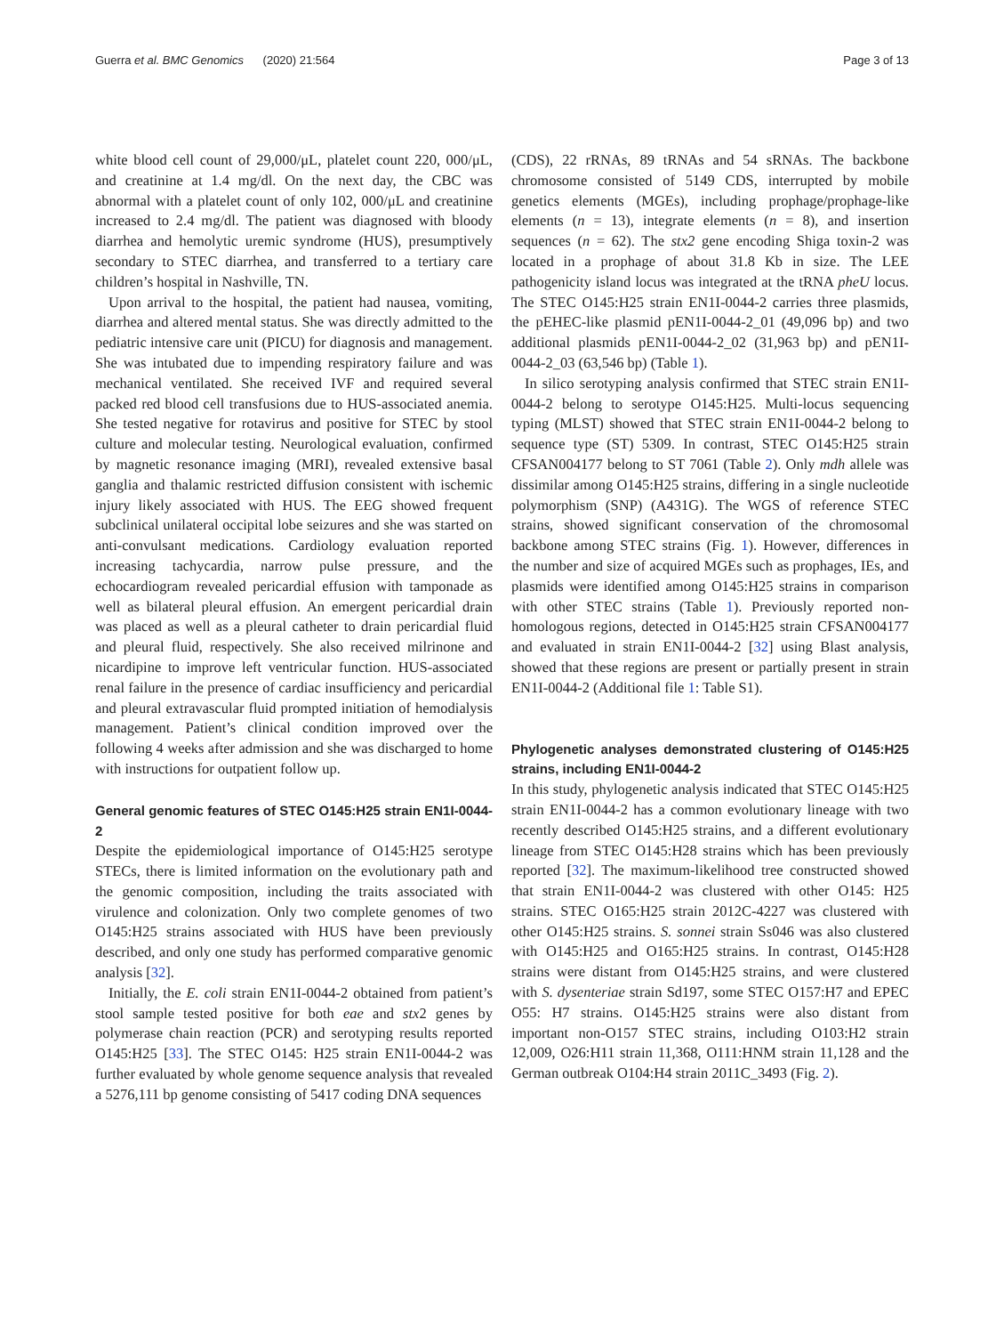Guerra et al. BMC Genomics (2020) 21:564 Page 3 of 13
white blood cell count of 29,000/μL, platelet count 220, 000/μL, and creatinine at 1.4 mg/dl. On the next day, the CBC was abnormal with a platelet count of only 102, 000/μL and creatinine increased to 2.4 mg/dl. The patient was diagnosed with bloody diarrhea and hemolytic uremic syndrome (HUS), presumptively secondary to STEC diarrhea, and transferred to a tertiary care children’s hospital in Nashville, TN.
Upon arrival to the hospital, the patient had nausea, vomiting, diarrhea and altered mental status. She was directly admitted to the pediatric intensive care unit (PICU) for diagnosis and management. She was intubated due to impending respiratory failure and was mechanical ventilated. She received IVF and required several packed red blood cell transfusions due to HUS-associated anemia. She tested negative for rotavirus and positive for STEC by stool culture and molecular testing. Neurological evaluation, confirmed by magnetic resonance imaging (MRI), revealed extensive basal ganglia and thalamic restricted diffusion consistent with ischemic injury likely associated with HUS. The EEG showed frequent subclinical unilateral occipital lobe seizures and she was started on anti-convulsant medications. Cardiology evaluation reported increasing tachycardia, narrow pulse pressure, and the echocardiogram revealed pericardial effusion with tamponade as well as bilateral pleural effusion. An emergent pericardial drain was placed as well as a pleural catheter to drain pericardial fluid and pleural fluid, respectively. She also received milrinone and nicardipine to improve left ventricular function. HUS-associated renal failure in the presence of cardiac insufficiency and pericardial and pleural extravascular fluid prompted initiation of hemodialysis management. Patient’s clinical condition improved over the following 4 weeks after admission and she was discharged to home with instructions for outpatient follow up.
General genomic features of STEC O145:H25 strain EN1I-0044-2
Despite the epidemiological importance of O145:H25 serotype STECs, there is limited information on the evolutionary path and the genomic composition, including the traits associated with virulence and colonization. Only two complete genomes of two O145:H25 strains associated with HUS have been previously described, and only one study has performed comparative genomic analysis [32].
Initially, the E. coli strain EN1I-0044-2 obtained from patient’s stool sample tested positive for both eae and stx2 genes by polymerase chain reaction (PCR) and serotyping results reported O145:H25 [33]. The STEC O145: H25 strain EN1I-0044-2 was further evaluated by whole genome sequence analysis that revealed a 5276,111 bp genome consisting of 5417 coding DNA sequences
(CDS), 22 rRNAs, 89 tRNAs and 54 sRNAs. The backbone chromosome consisted of 5149 CDS, interrupted by mobile genetics elements (MGEs), including prophage/prophage-like elements (n = 13), integrate elements (n = 8), and insertion sequences (n = 62). The stx2 gene encoding Shiga toxin-2 was located in a prophage of about 31.8 Kb in size. The LEE pathogenicity island locus was integrated at the tRNA pheU locus. The STEC O145:H25 strain EN1I-0044-2 carries three plasmids, the pEHEC-like plasmid pEN1I-0044-2_01 (49,096 bp) and two additional plasmids pEN1I-0044-2_02 (31,963 bp) and pEN1I-0044-2_03 (63,546 bp) (Table 1).
In silico serotyping analysis confirmed that STEC strain EN1I-0044-2 belong to serotype O145:H25. Multi-locus sequencing typing (MLST) showed that STEC strain EN1I-0044-2 belong to sequence type (ST) 5309. In contrast, STEC O145:H25 strain CFSAN004177 belong to ST 7061 (Table 2). Only mdh allele was dissimilar among O145:H25 strains, differing in a single nucleotide polymorphism (SNP) (A431G). The WGS of reference STEC strains, showed significant conservation of the chromosomal backbone among STEC strains (Fig. 1). However, differences in the number and size of acquired MGEs such as prophages, IEs, and plasmids were identified among O145:H25 strains in comparison with other STEC strains (Table 1). Previously reported non-homologous regions, detected in O145:H25 strain CFSAN004177 and evaluated in strain EN1I-0044-2 [32] using Blast analysis, showed that these regions are present or partially present in strain EN1I-0044-2 (Additional file 1: Table S1).
Phylogenetic analyses demonstrated clustering of O145:H25 strains, including EN1I-0044-2
In this study, phylogenetic analysis indicated that STEC O145:H25 strain EN1I-0044-2 has a common evolutionary lineage with two recently described O145:H25 strains, and a different evolutionary lineage from STEC O145:H28 strains which has been previously reported [32]. The maximum-likelihood tree constructed showed that strain EN1I-0044-2 was clustered with other O145: H25 strains. STEC O165:H25 strain 2012C-4227 was clustered with other O145:H25 strains. S. sonnei strain Ss046 was also clustered with O145:H25 and O165:H25 strains. In contrast, O145:H28 strains were distant from O145:H25 strains, and were clustered with S. dysenteriae strain Sd197, some STEC O157:H7 and EPEC O55: H7 strains. O145:H25 strains were also distant from important non-O157 STEC strains, including O103:H2 strain 12,009, O26:H11 strain 11,368, O111:HNM strain 11,128 and the German outbreak O104:H4 strain 2011C_3493 (Fig. 2).